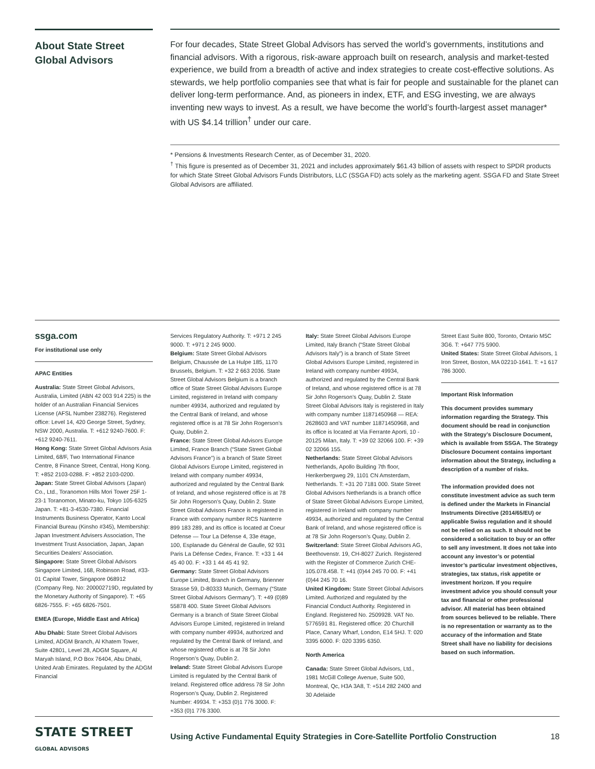About State Street Global Advisors
For four decades, State Street Global Advisors has served the world’s governments, institutions and financial advisors. With a rigorous, risk-aware approach built on research, analysis and market-tested experience, we build from a breadth of active and index strategies to create cost-effective solutions. As stewards, we help portfolio companies see that what is fair for people and sustainable for the planet can deliver long-term performance. And, as pioneers in index, ETF, and ESG investing, we are always inventing new ways to invest. As a result, we have become the world’s fourth-largest asset manager* with US $4.14 trillion<sup>†</sup> under our care.
* Pensions & Investments Research Center, as of December 31, 2020.
<sup>†</sup> This figure is presented as of December 31, 2021 and includes approximately $61.43 billion of assets with respect to SPDR products for which State Street Global Advisors Funds Distributors, LLC (SSGA FD) acts solely as the marketing agent. SSGA FD and State Street Global Advisors are affiliated.
ssga.com
For institutional use only
APAC Entities
Australia: State Street Global Advisors, Australia, Limited (ABN 42 003 914 225) is the holder of an Australian Financial Services License (AFSL Number 238276). Registered office: Level 14, 420 George Street, Sydney, NSW 2000, Australia. T: +612 9240-7600. F: +612 9240-7611.
Hong Kong: State Street Global Advisors Asia Limited, 68/F, Two International Finance Centre, 8 Finance Street, Central, Hong Kong. T: +852 2103-0288. F: +852 2103-0200.
Japan: State Street Global Advisors (Japan) Co., Ltd., Toranomon Hills Mori Tower 25F 1-23-1 Toranomon, Minato-ku, Tokyo 105-6325 Japan. T: +81-3-4530-7380. Financial Instruments Business Operator, Kanto Local Financial Bureau (Kinsho #345), Membership: Japan Investment Advisers Association, The Investment Trust Association, Japan, Japan Securities Dealers’ Association.
Singapore: State Street Global Advisors Singapore Limited, 168, Robinson Road, #33-01 Capital Tower, Singapore 068912 (Company Reg. No: 200002719D, regulated by the Monetary Authority of Singapore). T: +65 6826-7555. F: +65 6826-7501.
EMEA (Europe, Middle East and Africa)
Abu Dhabi: State Street Global Advisors Limited, ADGM Branch, Al Khatem Tower, Suite 42801, Level 28, ADGM Square, Al Maryah Island, P.O Box 76404, Abu Dhabi, United Arab Emirates. Regulated by the ADGM Financial
Services Regulatory Authority. T: +971 2 245 9000. T: +971 2 245 9000.
Belgium: State Street Global Advisors Belgium, Chaussée de La Hulpe 185, 1170 Brussels, Belgium. T: +32 2 663 2036. State Street Global Advisors Belgium is a branch office of State Street Global Advisors Europe Limited, registered in Ireland with company number 49934, authorized and regulated by the Central Bank of Ireland, and whose registered office is at 78 Sir John Rogerson’s Quay, Dublin 2.
France: State Street Global Advisors Europe Limited, France Branch (“State Street Global Advisors France”) is a branch of State Street Global Advisors Europe Limited, registered in Ireland with company number 49934, authorized and regulated by the Central Bank of Ireland, and whose registered office is at 78 Sir John Rogerson’s Quay, Dublin 2. State Street Global Advisors France is registered in France with company number RCS Nanterre 899 183 289, and its office is located at Coeur Défense — Tour La Défense 4, 33e étage, 100, Esplanade du Général de Gaulle, 92 931 Paris La Défense Cedex, France. T: +33 1 44 45 40 00. F: +33 1 44 45 41 92.
Germany: State Street Global Advisors Europe Limited, Branch in Germany, Brienner Strasse 59, D-80333 Munich, Germany (“State Street Global Advisors Germany”). T: +49 (0)89 55878 400. State Street Global Advisors Germany is a branch of State Street Global Advisors Europe Limited, registered in Ireland with company number 49934, authorized and regulated by the Central Bank of Ireland, and whose registered office is at 78 Sir John Rogerson’s Quay, Dublin 2.
Ireland: State Street Global Advisors Europe Limited is regulated by the Central Bank of Ireland. Registered office address 78 Sir John Rogerson’s Quay, Dublin 2. Registered Number: 49934. T: +353 (0)1 776 3000. F: +353 (0)1 776 3300.
Italy: State Street Global Advisors Europe Limited, Italy Branch (“State Street Global Advisors Italy”) is a branch of State Street Global Advisors Europe Limited, registered in Ireland with company number 49934, authorized and regulated by the Central Bank of Ireland, and whose registered office is at 78 Sir John Rogerson’s Quay, Dublin 2. State Street Global Advisors Italy is registered in Italy with company number 11871450968 — REA: 2628603 and VAT number 11871450968, and its office is located at Via Ferrante Aporti, 10 - 20125 Milan, Italy. T: +39 02 32066 100. F: +39 02 32066 155.
Netherlands: State Street Global Advisors Netherlands, Apollo Building 7th floor, Herikerbergweg 29, 1101 CN Amsterdam, Netherlands. T: +31 20 7181 000. State Street Global Advisors Netherlands is a branch office of State Street Global Advisors Europe Limited, registered in Ireland with company number 49934, authorized and regulated by the Central Bank of Ireland, and whose registered office is at 78 Sir John Rogerson’s Quay, Dublin 2.
Switzerland: State Street Global Advisors AG, Beethovenstr. 19, CH-8027 Zurich. Registered with the Register of Commerce Zurich CHE-105.078.458. T: +41 (0)44 245 70 00. F: +41 (0)44 245 70 16.
United Kingdom: State Street Global Advisors Limited. Authorized and regulated by the Financial Conduct Authority. Registered in England. Registered No. 2509928. VAT No. 5776591 81. Registered office: 20 Churchill Place, Canary Wharf, London, E14 5HJ. T: 020 3395 6000. F: 020 3395 6350.
North America
Canada: State Street Global Advisors, Ltd., 1981 McGill College Avenue, Suite 500, Montreal, Qc, H3A 3A8, T: +514 282 2400 and 30 Adelaide
Street East Suite 800, Toronto, Ontario M5C 3G6. T: +647 775 5900.
United States: State Street Global Advisors, 1 Iron Street, Boston, MA 02210-1641. T: +1 617 786 3000.
Important Risk Information
This document provides summary information regarding the Strategy. This document should be read in conjunction with the Strategy’s Disclosure Document, which is available from SSGA. The Strategy Disclosure Document contains important information about the Strategy, including a description of a number of risks.
The information provided does not constitute investment advice as such term is defined under the Markets in Financial Instruments Directive (2014/65/EU) or applicable Swiss regulation and it should not be relied on as such. It should not be considered a solicitation to buy or an offer to sell any investment. It does not take into account any investor’s or potential investor’s particular investment objectives, strategies, tax status, risk appetite or investment horizon. If you require investment advice you should consult your tax and financial or other professional advisor. All material has been obtained from sources believed to be reliable. There is no representation or warranty as to the accuracy of the information and State Street shall have no liability for decisions based on such information.
STATE STREET GLOBAL ADVISORS
Using Active Fundamental Equity Strategies in Core-Satellite Portfolio Construction 18